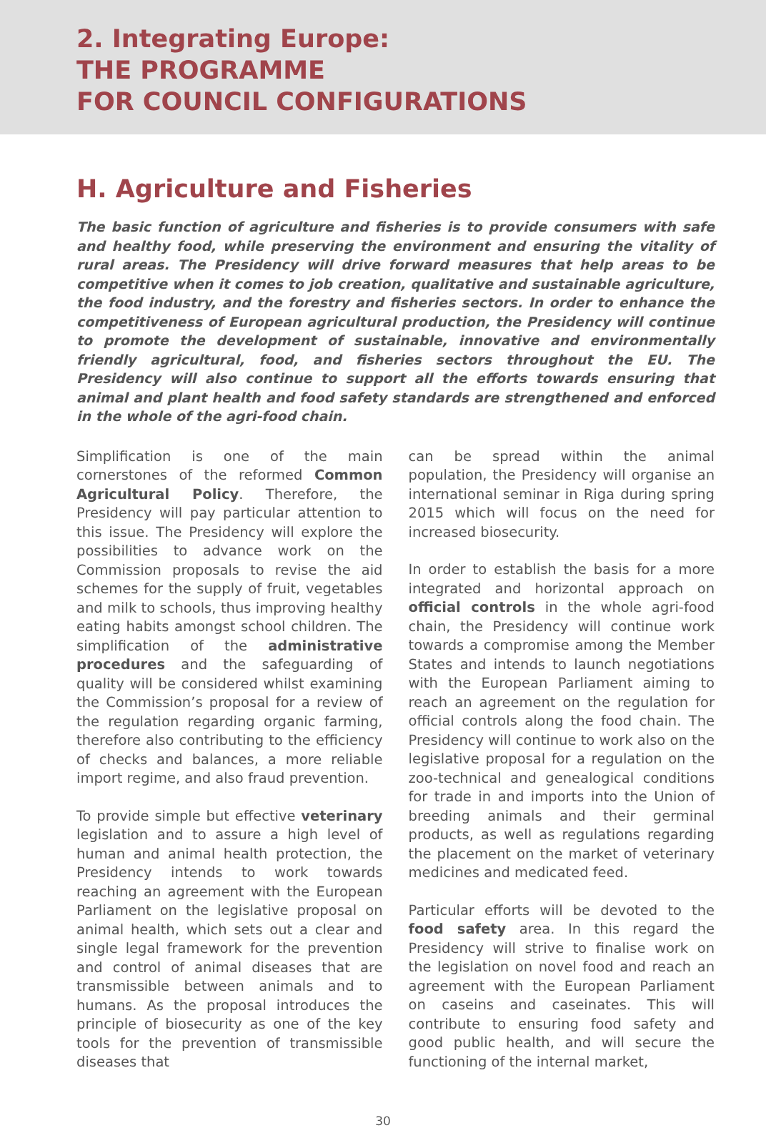2. Integrating Europe:
THE PROGRAMME
FOR COUNCIL CONFIGURATIONS
H. Agriculture and Fisheries
The basic function of agriculture and fisheries is to provide consumers with safe and healthy food, while preserving the environment and ensuring the vitality of rural areas. The Presidency will drive forward measures that help areas to be competitive when it comes to job creation, qualitative and sustainable agriculture, the food industry, and the forestry and fisheries sectors. In order to enhance the competitiveness of European agricultural production, the Presidency will continue to promote the development of sustainable, innovative and environmentally friendly agricultural, food, and fisheries sectors throughout the EU. The Presidency will also continue to support all the efforts towards ensuring that animal and plant health and food safety standards are strengthened and enforced in the whole of the agri-food chain.
Simplification is one of the main cornerstones of the reformed Common Agricultural Policy. Therefore, the Presidency will pay particular attention to this issue. The Presidency will explore the possibilities to advance work on the Commission proposals to revise the aid schemes for the supply of fruit, vegetables and milk to schools, thus improving healthy eating habits amongst school children. The simplification of the administrative procedures and the safeguarding of quality will be considered whilst examining the Commission’s proposal for a review of the regulation regarding organic farming, therefore also contributing to the efficiency of checks and balances, a more reliable import regime, and also fraud prevention.
To provide simple but effective veterinary legislation and to assure a high level of human and animal health protection, the Presidency intends to work towards reaching an agreement with the European Parliament on the legislative proposal on animal health, which sets out a clear and single legal framework for the prevention and control of animal diseases that are transmissible between animals and to humans. As the proposal introduces the principle of biosecurity as one of the key tools for the prevention of transmissible diseases that
can be spread within the animal population, the Presidency will organise an international seminar in Riga during spring 2015 which will focus on the need for increased biosecurity.
In order to establish the basis for a more integrated and horizontal approach on official controls in the whole agri-food chain, the Presidency will continue work towards a compromise among the Member States and intends to launch negotiations with the European Parliament aiming to reach an agreement on the regulation for official controls along the food chain. The Presidency will continue to work also on the legislative proposal for a regulation on the zoo-technical and genealogical conditions for trade in and imports into the Union of breeding animals and their germinal products, as well as regulations regarding the placement on the market of veterinary medicines and medicated feed.
Particular efforts will be devoted to the food safety area. In this regard the Presidency will strive to finalise work on the legislation on novel food and reach an agreement with the European Parliament on caseins and caseinates. This will contribute to ensuring food safety and good public health, and will secure the functioning of the internal market,
30